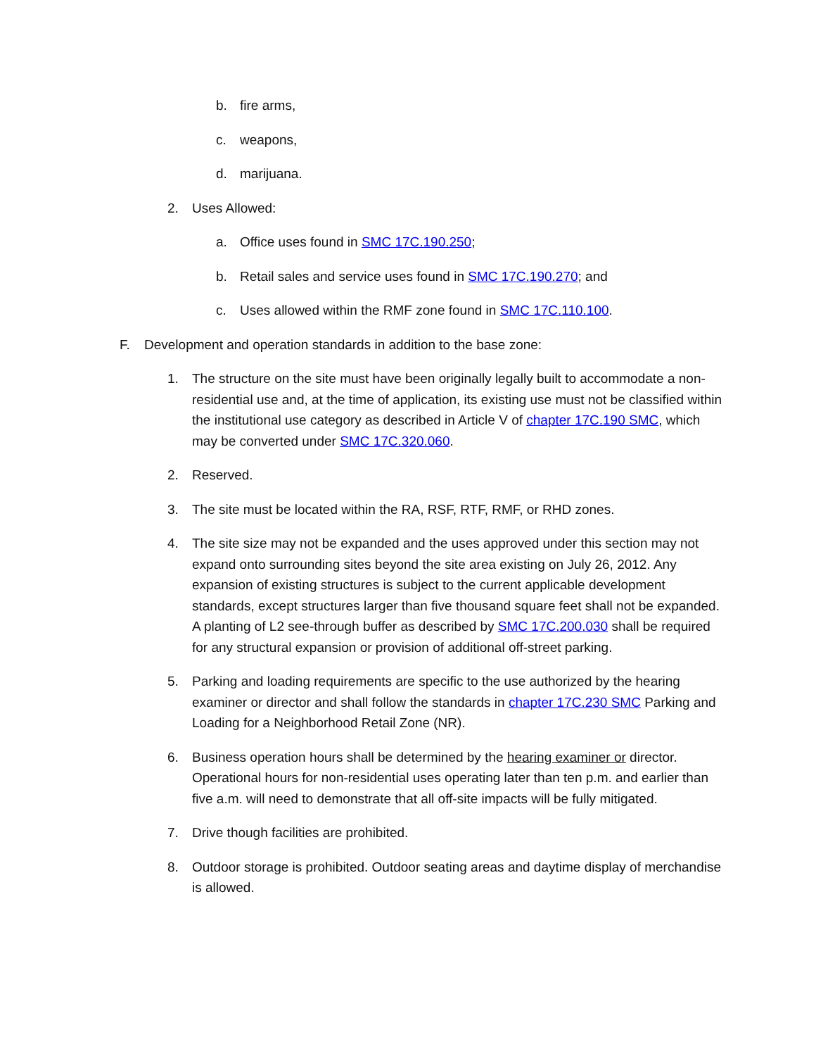b. fire arms,
c. weapons,
d. marijuana.
2. Uses Allowed:
a. Office uses found in SMC 17C.190.250;
b. Retail sales and service uses found in SMC 17C.190.270; and
c. Uses allowed within the RMF zone found in SMC 17C.110.100.
F. Development and operation standards in addition to the base zone:
1. The structure on the site must have been originally legally built to accommodate a non-residential use and, at the time of application, its existing use must not be classified within the institutional use category as described in Article V of chapter 17C.190 SMC, which may be converted under SMC 17C.320.060.
2. Reserved.
3. The site must be located within the RA, RSF, RTF, RMF, or RHD zones.
4. The site size may not be expanded and the uses approved under this section may not expand onto surrounding sites beyond the site area existing on July 26, 2012. Any expansion of existing structures is subject to the current applicable development standards, except structures larger than five thousand square feet shall not be expanded. A planting of L2 see-through buffer as described by SMC 17C.200.030 shall be required for any structural expansion or provision of additional off-street parking.
5. Parking and loading requirements are specific to the use authorized by the hearing examiner or director and shall follow the standards in chapter 17C.230 SMC Parking and Loading for a Neighborhood Retail Zone (NR).
6. Business operation hours shall be determined by the hearing examiner or director. Operational hours for non-residential uses operating later than ten p.m. and earlier than five a.m. will need to demonstrate that all off-site impacts will be fully mitigated.
7. Drive though facilities are prohibited.
8. Outdoor storage is prohibited. Outdoor seating areas and daytime display of merchandise is allowed.